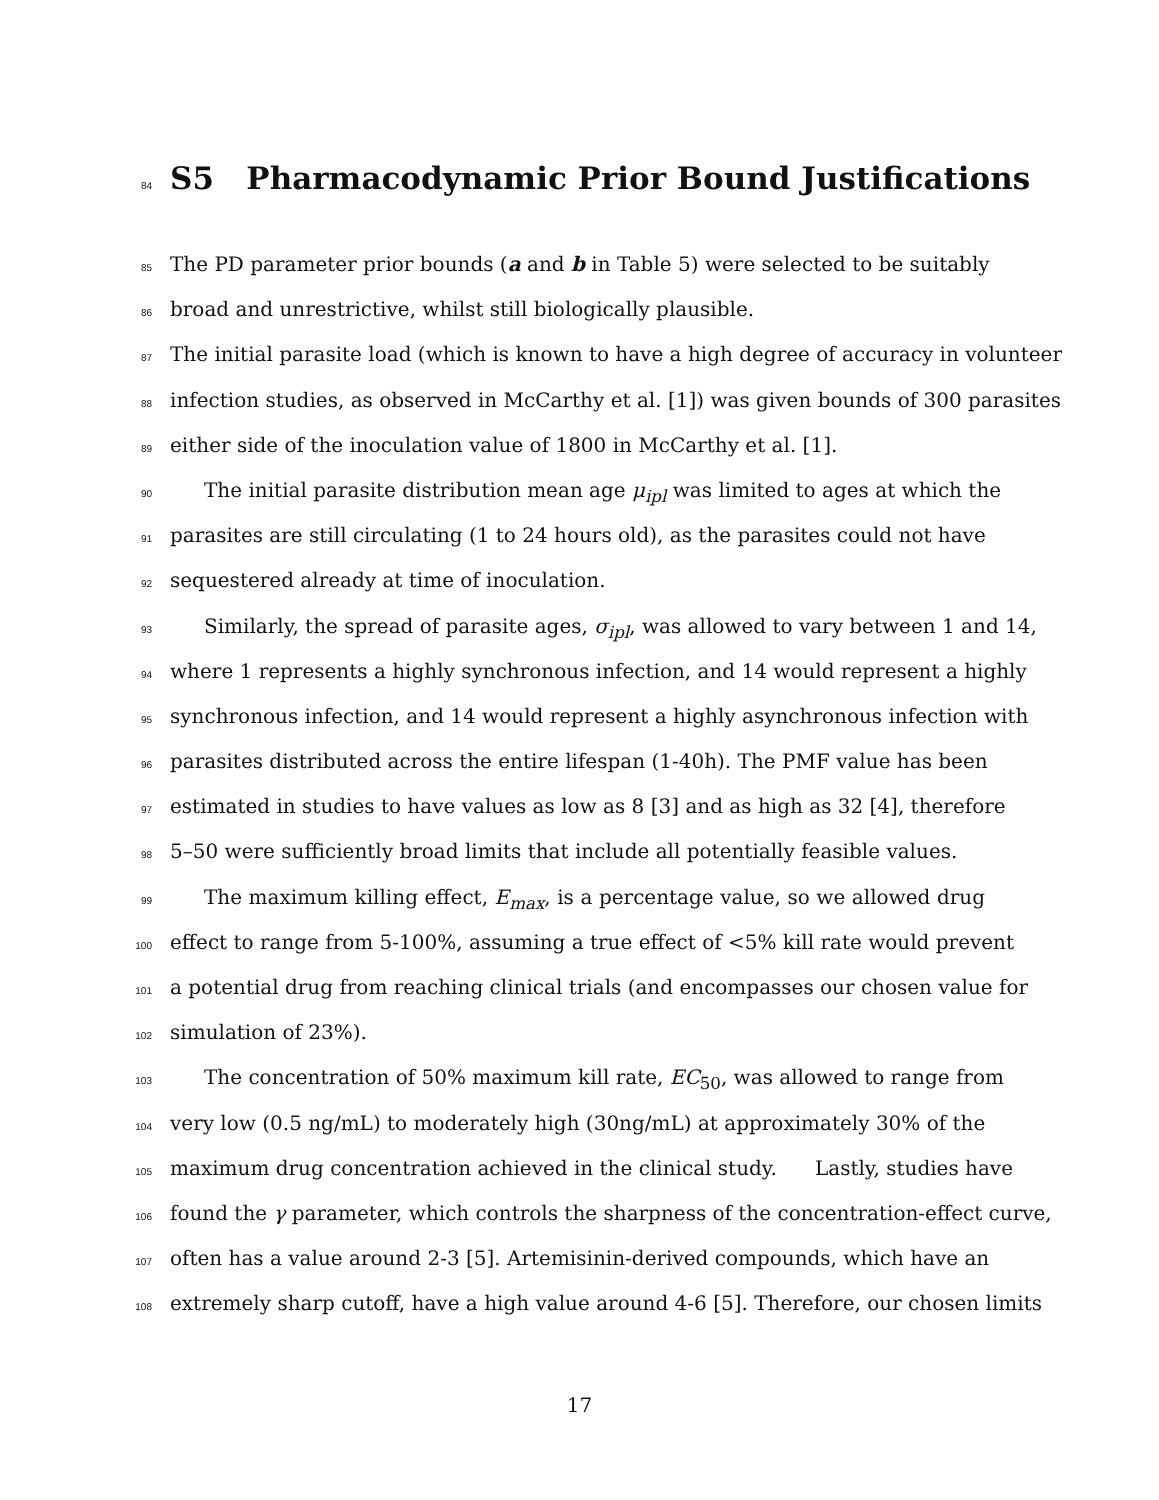84
S5 Pharmacodynamic Prior Bound Justifications
85 The PD parameter prior bounds (a and b in Table 5) were selected to be suitably
86 broad and unrestrictive, whilst still biologically plausible.
87 The initial parasite load (which is known to have a high degree of accuracy in volunteer
88 infection studies, as observed in McCarthy et al. [1]) was given bounds of 300 parasites
89 either side of the inoculation value of 1800 in McCarthy et al. [1].
90 The initial parasite distribution mean age μ<sub>ipl</sub> was limited to ages at which the
91 parasites are still circulating (1 to 24 hours old), as the parasites could not have
92 sequestered already at time of inoculation.
93 Similarly, the spread of parasite ages, σ<sub>ipl</sub>, was allowed to vary between 1 and 14,
94 where 1 represents a highly synchronous infection, and 14 would represent a highly
95 synchronous infection, and 14 would represent a highly asynchronous infection with
96 parasites distributed across the entire lifespan (1-40h). The PMF value has been
97 estimated in studies to have values as low as 8 [3] and as high as 32 [4], therefore
98 5–50 were sufficiently broad limits that include all potentially feasible values.
99 The maximum killing effect, E<sub>max</sub>, is a percentage value, so we allowed drug
100 effect to range from 5-100%, assuming a true effect of <5% kill rate would prevent
101 a potential drug from reaching clinical trials (and encompasses our chosen value for
102 simulation of 23%).
103 The concentration of 50% maximum kill rate, EC<sub>50</sub>, was allowed to range from
104 very low (0.5 ng/mL) to moderately high (30ng/mL) at approximately 30% of the
105 maximum drug concentration achieved in the clinical study. Lastly, studies have
106 found the γ parameter, which controls the sharpness of the concentration-effect curve,
107 often has a value around 2-3 [5]. Artemisinin-derived compounds, which have an
108 extremely sharp cutoff, have a high value around 4-6 [5]. Therefore, our chosen limits
17